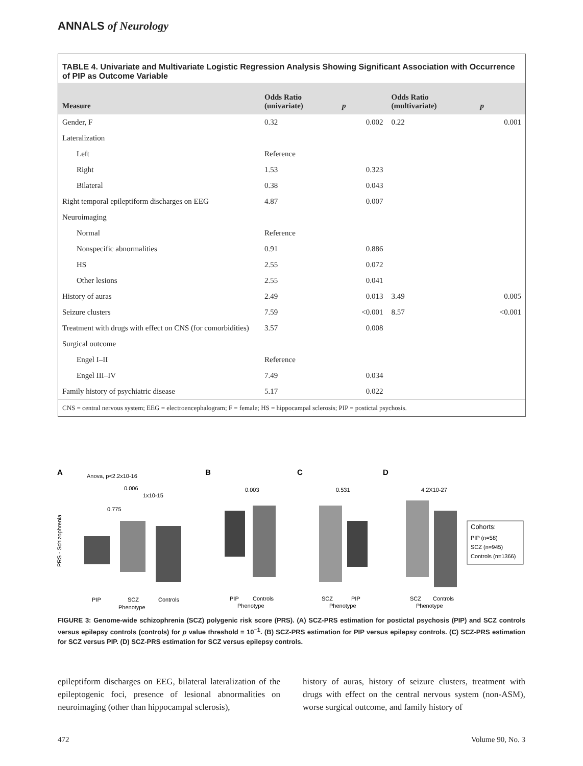ANNALS of Neurology
TABLE 4. Univariate and Multivariate Logistic Regression Analysis Showing Significant Association with Occurrence of PIP as Outcome Variable
| Measure | Odds Ratio (univariate) | p | Odds Ratio (multivariate) | p |
| --- | --- | --- | --- | --- |
| Gender, F | 0.32 | 0.002 | 0.22 | 0.001 |
| Lateralization | | | | |
| Left | Reference | | | |
| Right | 1.53 | 0.323 | | |
| Bilateral | 0.38 | 0.043 | | |
| Right temporal epileptiform discharges on EEG | 4.87 | 0.007 | | |
| Neuroimaging | | | | |
| Normal | Reference | | | |
| Nonspecific abnormalities | 0.91 | 0.886 | | |
| HS | 2.55 | 0.072 | | |
| Other lesions | 2.55 | 0.041 | | |
| History of auras | 2.49 | 0.013 | 3.49 | 0.005 |
| Seizure clusters | 7.59 | <0.001 | 8.57 | <0.001 |
| Treatment with drugs with effect on CNS (for comorbidities) | 3.57 | 0.008 | | |
| Surgical outcome | | | | |
| Engel I–II | Reference | | | |
| Engel III–IV | 7.49 | 0.034 | | |
| Family history of psychiatric disease | 5.17 | 0.022 | | |
CNS = central nervous system; EEG = electroencephalogram; F = female; HS = hippocampal sclerosis; PIP = postictal psychosis.
A
Anova, p<2.2x10-16
B
C
D
PRS - Schizophrenia
0.006
1x10-15
0.775
0.003
0.531
4.2X10-27
PIP
SCZ
Controls
Phenotype
PIP
Controls
Phenotype
SCZ
PIP
Phenotype
SCZ
Controls
Phenotype
Cohorts:
PIP (n=58)
SCZ (n=945)
Controls (n=1366)
FIGURE 3: Genome-wide schizophrenia (SCZ) polygenic risk score (PRS). (A) SCZ-PRS estimation for postictal psychosis (PIP) and SCZ controls versus epilepsy controls (controls) for p value threshold = 10<sup>−1</sup>. (B) SCZ-PRS estimation for PIP versus epilepsy controls. (C) SCZ-PRS estimation for SCZ versus PIP. (D) SCZ-PRS estimation for SCZ versus epilepsy controls.
epileptiform discharges on EEG, bilateral lateralization of the epileptogenic foci, presence of lesional abnormalities on neuroimaging (other than hippocampal sclerosis),
history of auras, history of seizure clusters, treatment with drugs with effect on the central nervous system (non-ASM), worse surgical outcome, and family history of
472 Volume 90, No. 3